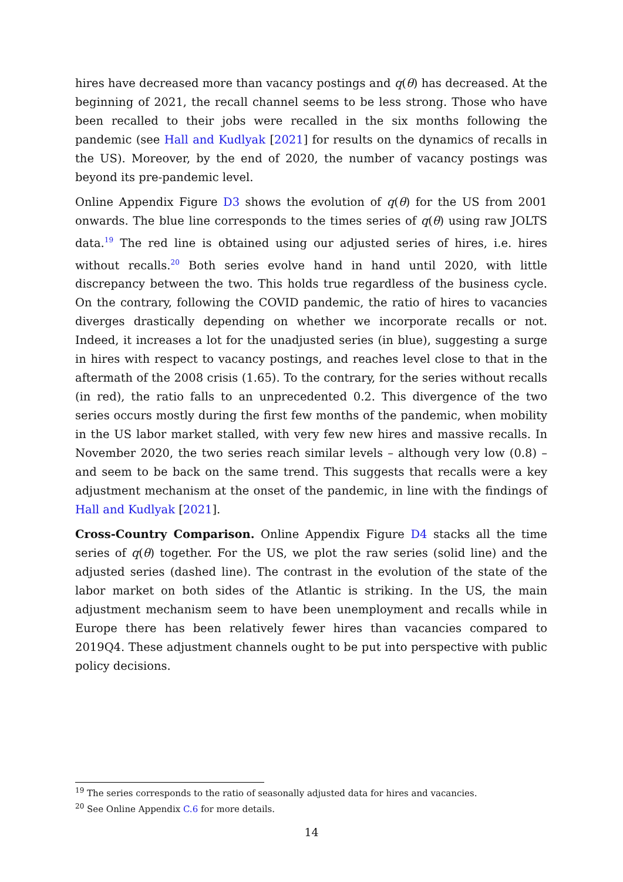hires have decreased more than vacancy postings and q(θ) has decreased. At the beginning of 2021, the recall channel seems to be less strong. Those who have been recalled to their jobs were recalled in the six months following the pandemic (see Hall and Kudlyak [2021] for results on the dynamics of recalls in the US). Moreover, by the end of 2020, the number of vacancy postings was beyond its pre-pandemic level.
Online Appendix Figure D3 shows the evolution of q(θ) for the US from 2001 onwards. The blue line corresponds to the times series of q(θ) using raw JOLTS data.<sup>19</sup> The red line is obtained using our adjusted series of hires, i.e. hires without recalls.<sup>20</sup> Both series evolve hand in hand until 2020, with little discrepancy between the two. This holds true regardless of the business cycle. On the contrary, following the COVID pandemic, the ratio of hires to vacancies diverges drastically depending on whether we incorporate recalls or not. Indeed, it increases a lot for the unadjusted series (in blue), suggesting a surge in hires with respect to vacancy postings, and reaches level close to that in the aftermath of the 2008 crisis (1.65). To the contrary, for the series without recalls (in red), the ratio falls to an unprecedented 0.2. This divergence of the two series occurs mostly during the first few months of the pandemic, when mobility in the US labor market stalled, with very few new hires and massive recalls. In November 2020, the two series reach similar levels – although very low (0.8) – and seem to be back on the same trend. This suggests that recalls were a key adjustment mechanism at the onset of the pandemic, in line with the findings of Hall and Kudlyak [2021].
Cross-Country Comparison. Online Appendix Figure D4 stacks all the time series of q(θ) together. For the US, we plot the raw series (solid line) and the adjusted series (dashed line). The contrast in the evolution of the state of the labor market on both sides of the Atlantic is striking. In the US, the main adjustment mechanism seem to have been unemployment and recalls while in Europe there has been relatively fewer hires than vacancies compared to 2019Q4. These adjustment channels ought to be put into perspective with public policy decisions.
<sup>19</sup> The series corresponds to the ratio of seasonally adjusted data for hires and vacancies.
<sup>20</sup> See Online Appendix C.6 for more details.
14